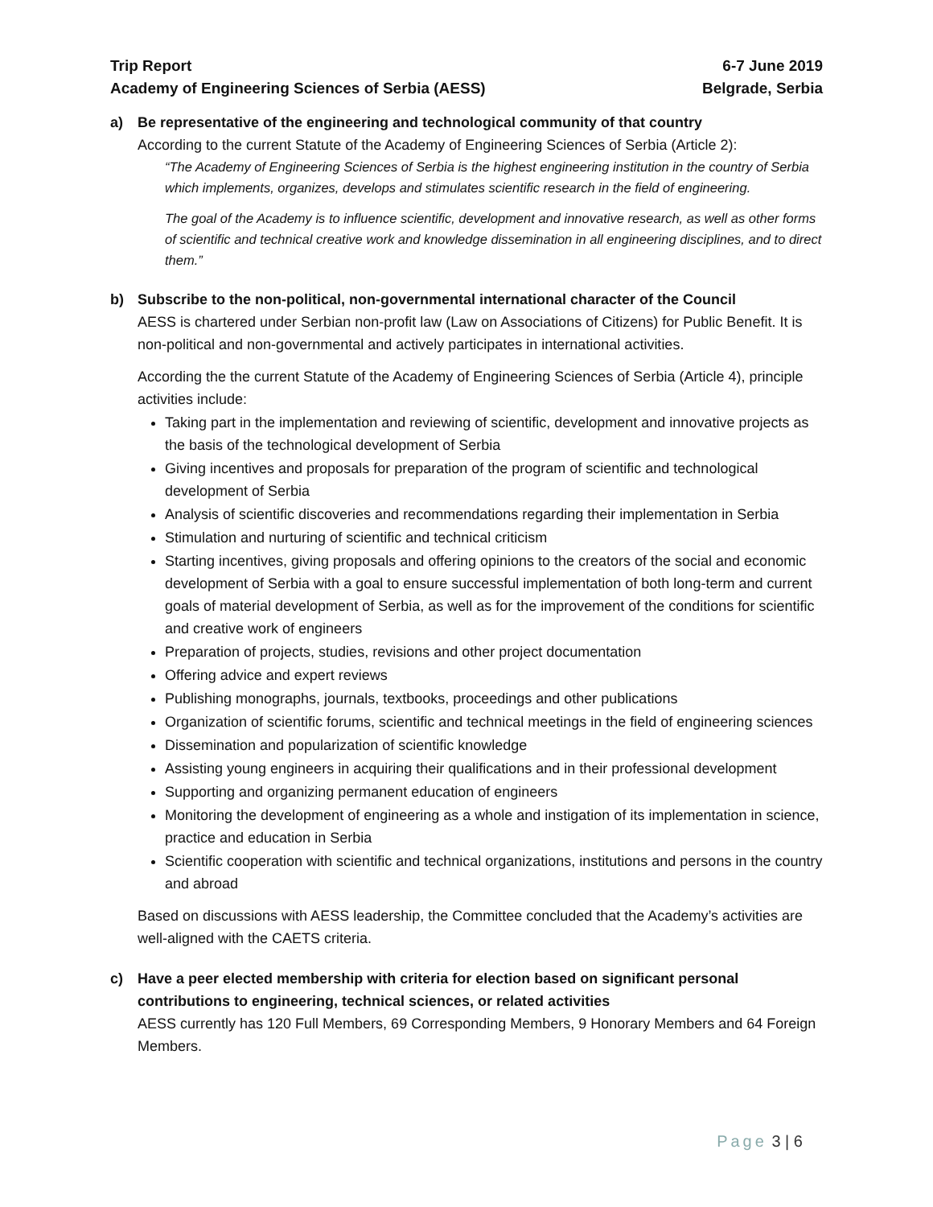Trip Report
Academy of Engineering Sciences of Serbia (AESS)
6-7 June 2019
Belgrade, Serbia
a) Be representative of the engineering and technological community of that country
According to the current Statute of the Academy of Engineering Sciences of Serbia (Article 2):
“The Academy of Engineering Sciences of Serbia is the highest engineering institution in the country of Serbia which implements, organizes, develops and stimulates scientific research in the field of engineering.
The goal of the Academy is to influence scientific, development and innovative research, as well as other forms of scientific and technical creative work and knowledge dissemination in all engineering disciplines, and to direct them.”
b) Subscribe to the non-political, non-governmental international character of the Council
AESS is chartered under Serbian non-profit law (Law on Associations of Citizens) for Public Benefit. It is non-political and non-governmental and actively participates in international activities.
According the the current Statute of the Academy of Engineering Sciences of Serbia (Article 4), principle activities include:
Taking part in the implementation and reviewing of scientific, development and innovative projects as the basis of the technological development of Serbia
Giving incentives and proposals for preparation of the program of scientific and technological development of Serbia
Analysis of scientific discoveries and recommendations regarding their implementation in Serbia
Stimulation and nurturing of scientific and technical criticism
Starting incentives, giving proposals and offering opinions to the creators of the social and economic development of Serbia with a goal to ensure successful implementation of both long-term and current goals of material development of Serbia, as well as for the improvement of the conditions for scientific and creative work of engineers
Preparation of projects, studies, revisions and other project documentation
Offering advice and expert reviews
Publishing monographs, journals, textbooks, proceedings and other publications
Organization of scientific forums, scientific and technical meetings in the field of engineering sciences
Dissemination and popularization of scientific knowledge
Assisting young engineers in acquiring their qualifications and in their professional development
Supporting and organizing permanent education of engineers
Monitoring the development of engineering as a whole and instigation of its implementation in science, practice and education in Serbia
Scientific cooperation with scientific and technical organizations, institutions and persons in the country and abroad
Based on discussions with AESS leadership, the Committee concluded that the Academy’s activities are well-aligned with the CAETS criteria.
c) Have a peer elected membership with criteria for election based on significant personal contributions to engineering, technical sciences, or related activities
AESS currently has 120 Full Members, 69 Corresponding Members, 9 Honorary Members and 64 Foreign Members.
Page 3 | 6